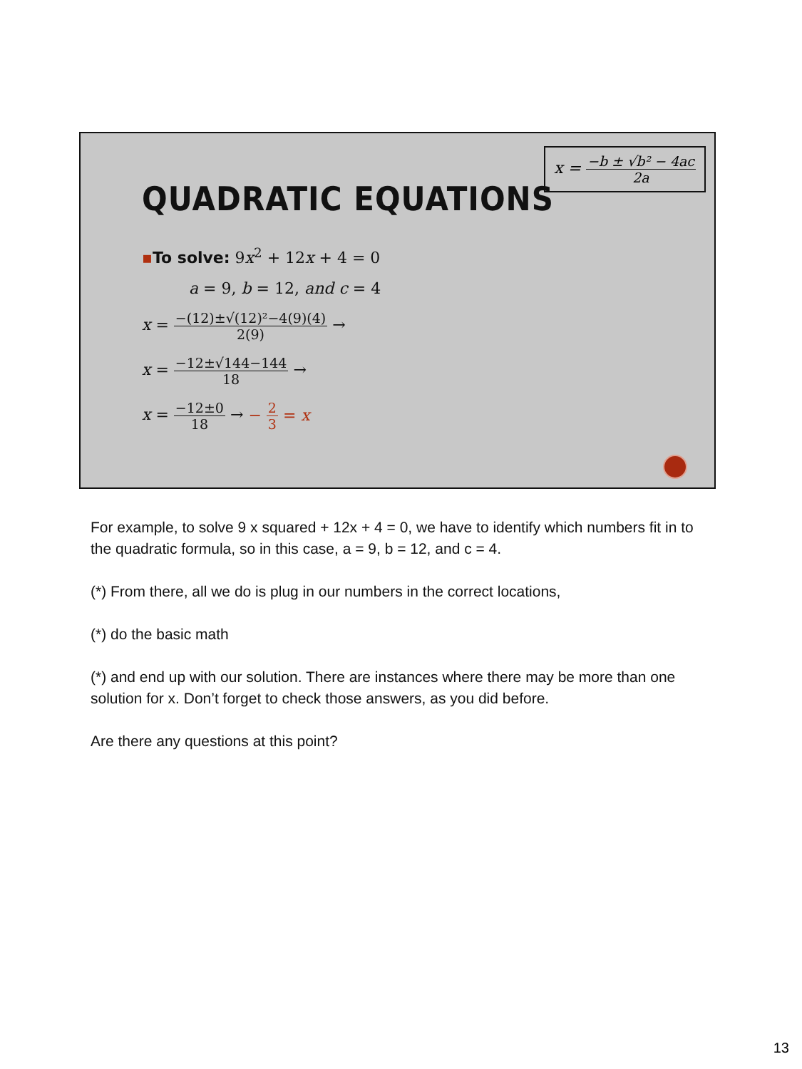x = −b ± √b² − 4ac 2a
QUADRATIC EQUATIONS
▪To solve: 9x<sup>2</sup> + 12x + 4 = 0
a = 9, b = 12, and c = 4
x = −(12)±√(12)²−4(9)(4) 2(9) →
x = −12±√144−144 18 →
x = −12±0 18 → − 2 3 = x
For example, to solve 9 x squared + 12x + 4 = 0, we have to identify which numbers fit in to the quadratic formula, so in this case, a = 9, b = 12, and c = 4.
(*) From there, all we do is plug in our numbers in the correct locations,
(*) do the basic math
(*) and end up with our solution. There are instances where there may be more than one solution for x. Don’t forget to check those answers, as you did before.
Are there any questions at this point?
13